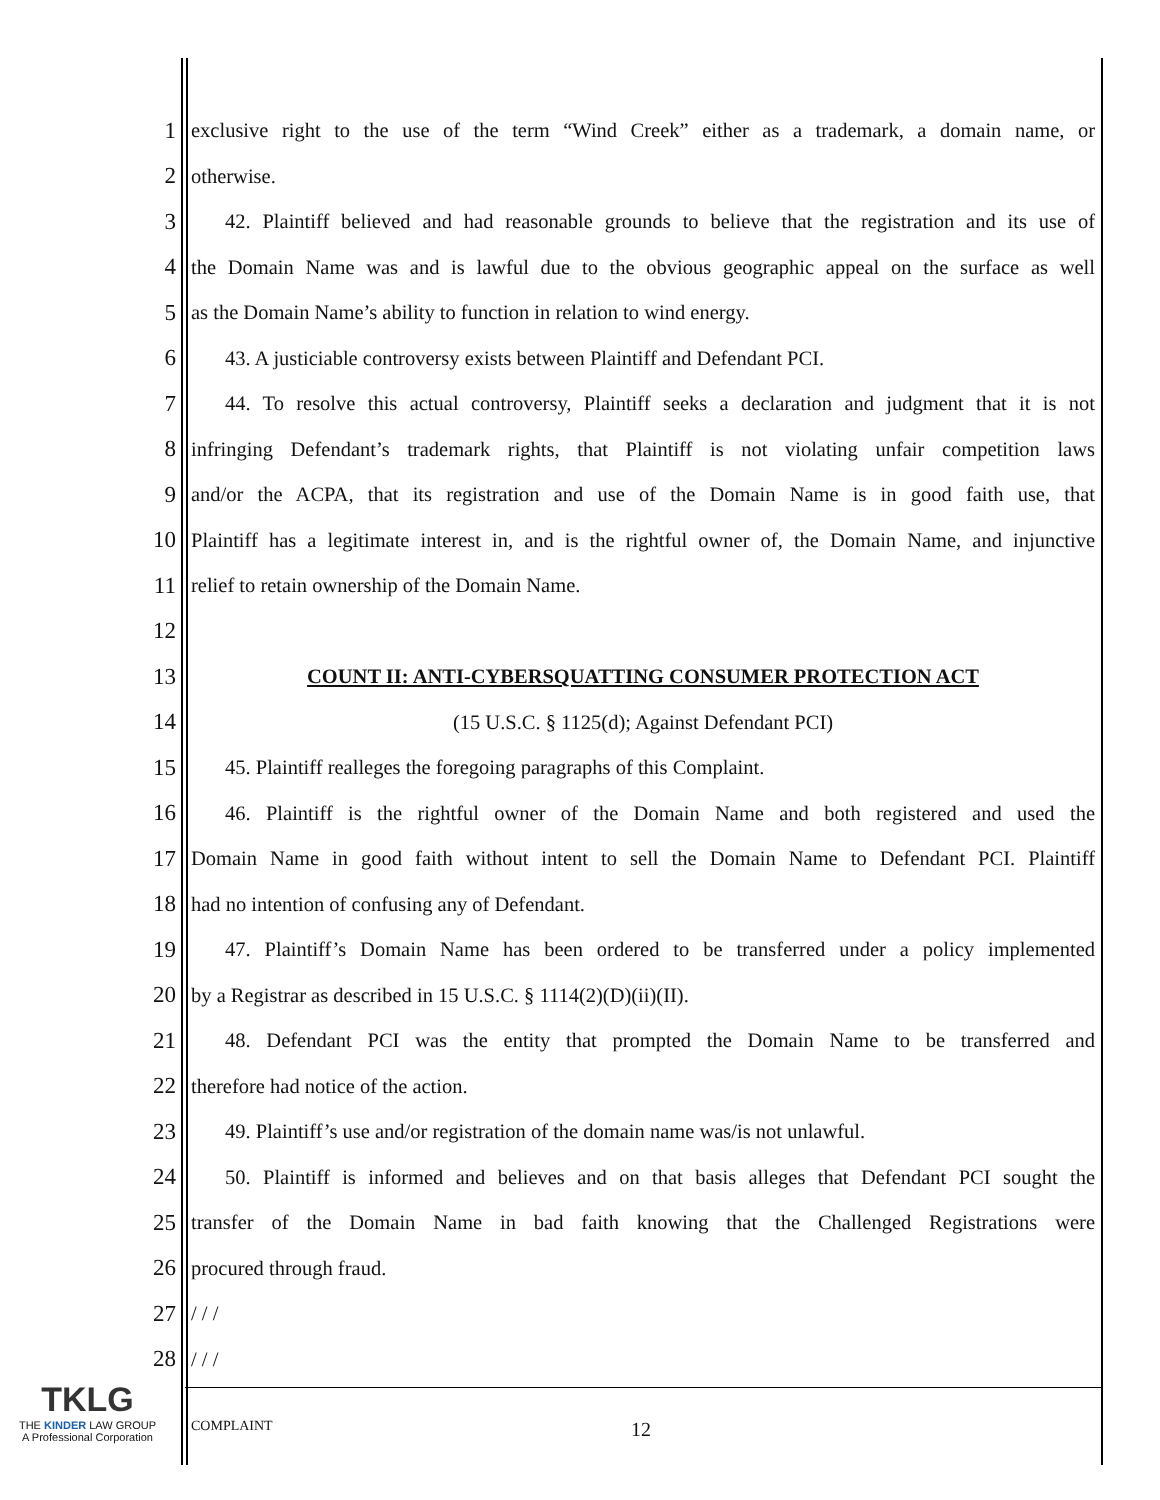1
exclusive right to the use of the term “Wind Creek” either as a trademark, a domain name, or
2 otherwise.
3
42. Plaintiff believed and had reasonable grounds to believe that the registration and its use of
4
the Domain Name was and is lawful due to the obvious geographic appeal on the surface as well
5
as the Domain Name’s ability to function in relation to wind energy.
6
43. A justiciable controversy exists between Plaintiff and Defendant PCI.
7
44. To resolve this actual controversy, Plaintiff seeks a declaration and judgment that it is not
8
infringing Defendant’s trademark rights, that Plaintiff is not violating unfair competition laws
9
and/or the ACPA, that its registration and use of the Domain Name is in good faith use, that
10
Plaintiff has a legitimate interest in, and is the rightful owner of, the Domain Name, and injunctive
11
relief to retain ownership of the Domain Name.
12
13
COUNT II: ANTI-CYBERSQUATTING CONSUMER PROTECTION ACT
14
(15 U.S.C. § 1125(d); Against Defendant PCI)
15
45. Plaintiff realleges the foregoing paragraphs of this Complaint.
16
46. Plaintiff is the rightful owner of the Domain Name and both registered and used the
17
Domain Name in good faith without intent to sell the Domain Name to Defendant PCI. Plaintiff
18
had no intention of confusing any of Defendant.
19
47. Plaintiff’s Domain Name has been ordered to be transferred under a policy implemented
20
by a Registrar as described in 15 U.S.C. § 1114(2)(D)(ii)(II).
21
48. Defendant PCI was the entity that prompted the Domain Name to be transferred and
22
therefore had notice of the action.
23
49. Plaintiff’s use and/or registration of the domain name was/is not unlawful.
24
50. Plaintiff is informed and believes and on that basis alleges that Defendant PCI sought the
25
transfer of the Domain Name in bad faith knowing that the Challenged Registrations were
26
procured through fraud.
27
/ / /
28
/ / /
TKLG
THE KINDER LAW GROUP
A Professional Corporation
COMPLAINT 12